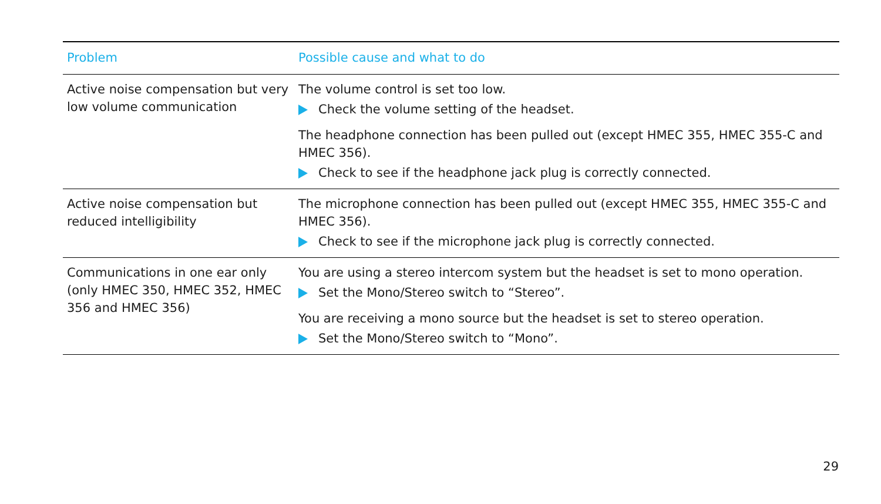| Problem | Possible cause and what to do |
| --- | --- |
| Active noise compensation but very low volume communication | The volume control is set too low. Check the volume setting of the headset. The headphone connection has been pulled out (except HMEC 355, HMEC 355-C and HMEC 356). Check to see if the headphone jack plug is correctly connected. |
| Active noise compensation but reduced intelligibility | The microphone connection has been pulled out (except HMEC 355, HMEC 355-C and HMEC 356). Check to see if the microphone jack plug is correctly connected. |
| Communications in one ear only (only HMEC 350, HMEC 352, HMEC 356 and HMEC 356) | You are using a stereo intercom system but the headset is set to mono operation. Set the Mono/Stereo switch to “Stereo”. You are receiving a mono source but the headset is set to stereo operation. Set the Mono/Stereo switch to “Mono”. |
29